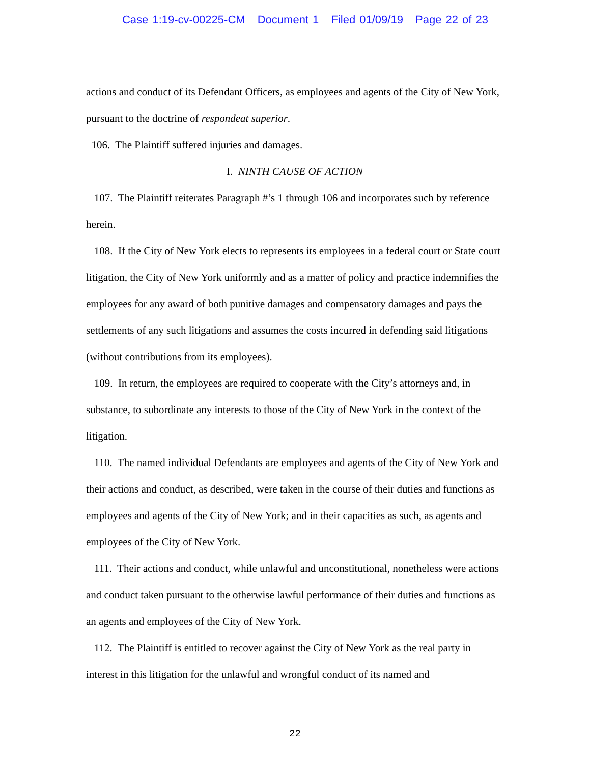Case 1:19-cv-00225-CM Document 1 Filed 01/09/19 Page 22 of 23
actions and conduct of its Defendant Officers, as employees and agents of the City of New York, pursuant to the doctrine of respondeat superior.
106. The Plaintiff suffered injuries and damages.
I. NINTH CAUSE OF ACTION
107. The Plaintiff reiterates Paragraph #’s 1 through 106 and incorporates such by reference herein.
108. If the City of New York elects to represents its employees in a federal court or State court litigation, the City of New York uniformly and as a matter of policy and practice indemnifies the employees for any award of both punitive damages and compensatory damages and pays the settlements of any such litigations and assumes the costs incurred in defending said litigations (without contributions from its employees).
109. In return, the employees are required to cooperate with the City’s attorneys and, in substance, to subordinate any interests to those of the City of New York in the context of the litigation.
110. The named individual Defendants are employees and agents of the City of New York and their actions and conduct, as described, were taken in the course of their duties and functions as employees and agents of the City of New York; and in their capacities as such, as agents and employees of the City of New York.
111. Their actions and conduct, while unlawful and unconstitutional, nonetheless were actions and conduct taken pursuant to the otherwise lawful performance of their duties and functions as an agents and employees of the City of New York.
112. The Plaintiff is entitled to recover against the City of New York as the real party in interest in this litigation for the unlawful and wrongful conduct of its named and
22